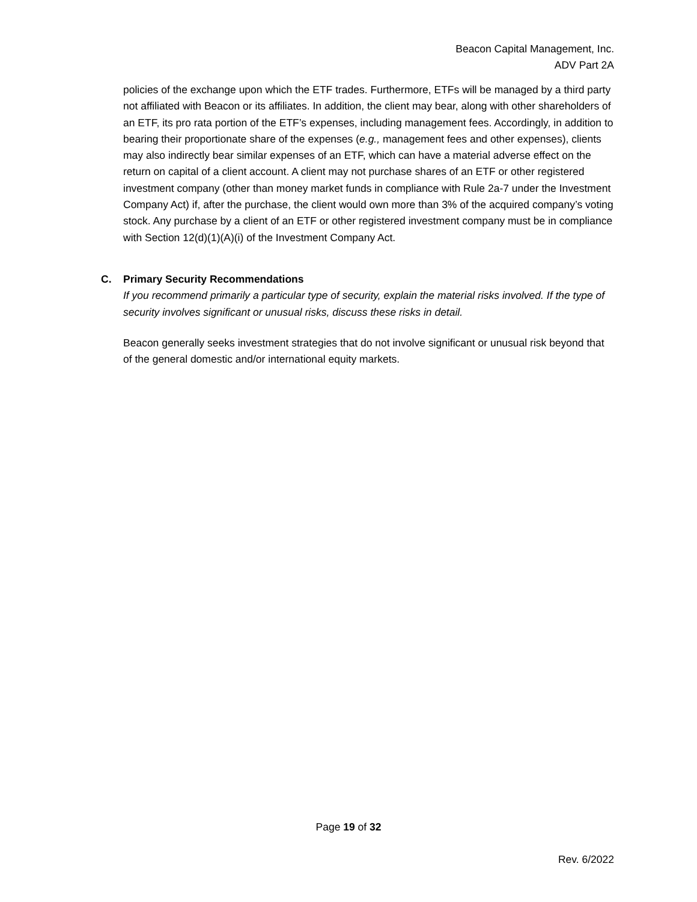Beacon Capital Management, Inc.
ADV Part 2A
policies of the exchange upon which the ETF trades. Furthermore, ETFs will be managed by a third party not affiliated with Beacon or its affiliates. In addition, the client may bear, along with other shareholders of an ETF, its pro rata portion of the ETF’s expenses, including management fees. Accordingly, in addition to bearing their proportionate share of the expenses (e.g., management fees and other expenses), clients may also indirectly bear similar expenses of an ETF, which can have a material adverse effect on the return on capital of a client account. A client may not purchase shares of an ETF or other registered investment company (other than money market funds in compliance with Rule 2a-7 under the Investment Company Act) if, after the purchase, the client would own more than 3% of the acquired company’s voting stock. Any purchase by a client of an ETF or other registered investment company must be in compliance with Section 12(d)(1)(A)(i) of the Investment Company Act.
C. Primary Security Recommendations
If you recommend primarily a particular type of security, explain the material risks involved. If the type of security involves significant or unusual risks, discuss these risks in detail.
Beacon generally seeks investment strategies that do not involve significant or unusual risk beyond that of the general domestic and/or international equity markets.
Page 19 of 32
Rev. 6/2022